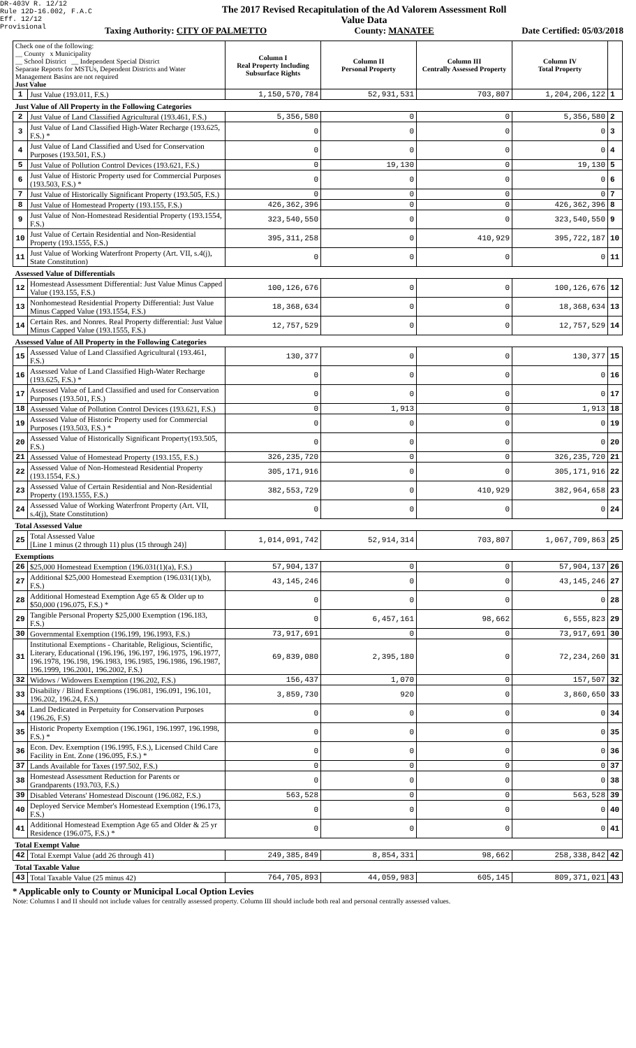DR-403V R. 12/12
Rule 12D-16.002, F.A.C
Eff. 12/12
Provisional
The 2017 Revised Recapitulation of the Ad Valorem Assessment Roll
Value Data
Taxing Authority: CITY OF PALMETTO County: MANATEE Date Certified: 05/03/2018
| Check one of the following: __ County x Municipality __ School District __ Independent Special District Separate Reports for MSTUs, Dependent Districts and Water Management Basins are not required Just Value | | Column I Real Property Including Subsurface Rights | Column II Personal Property | Column III Centrally Assessed Property | Column IV Total Property | |
| 1 | Just Value (193.011, F.S.) | 1,150,570,784 | 52,931,531 | 703,807 | 1,204,206,122 | 1 |
| Just Value of All Property in the Following Categories | | | | | | |
| 2 | Just Value of Land Classified Agricultural (193.461, F.S.) | 5,356,580 | 0 | 0 | 5,356,580 | 2 |
| 3 | Just Value of Land Classified High-Water Recharge (193.625, F.S.) * | 0 | 0 | 0 | 0 | 3 |
| 4 | Just Value of Land Classified and Used for Conservation Purposes (193.501, F.S.) | 0 | 0 | 0 | 0 | 4 |
| 5 | Just Value of Pollution Control Devices (193.621, F.S.) | 0 | 19,130 | 0 | 19,130 | 5 |
| 6 | Just Value of Historic Property used for Commercial Purposes (193.503, F.S.) * | 0 | 0 | 0 | 0 | 6 |
| 7 | Just Value of Historically Significant Property (193.505, F.S.) | 0 | 0 | 0 | 0 | 7 |
| 8 | Just Value of Homestead Property (193.155, F.S.) | 426,362,396 | 0 | 0 | 426,362,396 | 8 |
| 9 | Just Value of Non-Homestead Residential Property (193.1554, F.S.) | 323,540,550 | 0 | 0 | 323,540,550 | 9 |
| 10 | Just Value of Certain Residential and Non-Residential Property (193.1555, F.S.) | 395,311,258 | 0 | 410,929 | 395,722,187 | 10 |
| 11 | Just Value of Working Waterfront Property (Art. VII, s.4(j), State Constitution) | 0 | 0 | 0 | 0 | 11 |
| Assessed Value of Differentials | | | | | | |
| 12 | Homestead Assessment Differential: Just Value Minus Capped Value (193.155, F.S.) | 100,126,676 | 0 | 0 | 100,126,676 | 12 |
| 13 | Nonhomestead Residential Property Differential: Just Value Minus Capped Value (193.1554, F.S.) | 18,368,634 | 0 | 0 | 18,368,634 | 13 |
| 14 | Certain Res. and Nonres. Real Property differential: Just Value Minus Capped Value (193.1555, F.S.) | 12,757,529 | 0 | 0 | 12,757,529 | 14 |
| Assessed Value of All Property in the Following Categories | | | | | | |
| 15 | Assessed Value of Land Classified Agricultural (193.461, F.S.) | 130,377 | 0 | 0 | 130,377 | 15 |
| 16 | Assessed Value of Land Classified High-Water Recharge (193.625, F.S.) * | 0 | 0 | 0 | 0 | 16 |
| 17 | Assessed Value of Land Classified and used for Conservation Purposes (193.501, F.S.) | 0 | 0 | 0 | 0 | 17 |
| 18 | Assessed Value of Pollution Control Devices (193.621, F.S.) | 0 | 1,913 | 0 | 1,913 | 18 |
| 19 | Assessed Value of Historic Property used for Commercial Purposes (193.503, F.S.) * | 0 | 0 | 0 | 0 | 19 |
| 20 | Assessed Value of Historically Significant Property(193.505, F.S.) | 0 | 0 | 0 | 0 | 20 |
| 21 | Assessed Value of Homestead Property (193.155, F.S.) | 326,235,720 | 0 | 0 | 326,235,720 | 21 |
| 22 | Assessed Value of Non-Homestead Residential Property (193.1554, F.S.) | 305,171,916 | 0 | 0 | 305,171,916 | 22 |
| 23 | Assessed Value of Certain Residential and Non-Residential Property (193.1555, F.S.) | 382,553,729 | 0 | 410,929 | 382,964,658 | 23 |
| 24 | Assessed Value of Working Waterfront Property (Art. VII, s.4(j), State Constitution) | 0 | 0 | 0 | 0 | 24 |
| Total Assessed Value | | | | | | |
| 25 | Total Assessed Value [Line 1 minus (2 through 11) plus (15 through 24)] | 1,014,091,742 | 52,914,314 | 703,807 | 1,067,709,863 | 25 |
| Exemptions | | | | | | |
| 26 | $25,000 Homestead Exemption (196.031(1)(a), F.S.) | 57,904,137 | 0 | 0 | 57,904,137 | 26 |
| 27 | Additional $25,000 Homestead Exemption (196.031(1)(b), F.S.) | 43,145,246 | 0 | 0 | 43,145,246 | 27 |
| 28 | Additional Homestead Exemption Age 65 & Older up to $50,000 (196.075, F.S.) * | 0 | 0 | 0 | 0 | 28 |
| 29 | Tangible Personal Property $25,000 Exemption (196.183, F.S.) | 0 | 6,457,161 | 98,662 | 6,555,823 | 29 |
| 30 | Governmental Exemption (196.199, 196.1993, F.S.) | 73,917,691 | 0 | 0 | 73,917,691 | 30 |
| 31 | Institutional Exemptions - Charitable, Religious, Scientific, Literary, Educational (196.196, 196.197, 196.1975, 196.1977, 196.1978, 196.198, 196.1983, 196.1985, 196.1986, 196.1987, 196.1999, 196.2001, 196.2002, F.S.) | 69,839,080 | 2,395,180 | 0 | 72,234,260 | 31 |
| 32 | Widows / Widowers Exemption (196.202, F.S.) | 156,437 | 1,070 | 0 | 157,507 | 32 |
| 33 | Disability / Blind Exemptions (196.081, 196.091, 196.101, 196.202, 196.24, F.S.) | 3,859,730 | 920 | 0 | 3,860,650 | 33 |
| 34 | Land Dedicated in Perpetuity for Conservation Purposes (196.26, F.S) | 0 | 0 | 0 | 0 | 34 |
| 35 | Historic Property Exemption (196.1961, 196.1997, 196.1998, F.S.) * | 0 | 0 | 0 | 0 | 35 |
| 36 | Econ. Dev. Exemption (196.1995, F.S.), Licensed Child Care Facility in Ent. Zone (196.095, F.S.) * | 0 | 0 | 0 | 0 | 36 |
| 37 | Lands Available for Taxes (197.502, F.S.) | 0 | 0 | 0 | 0 | 37 |
| 38 | Homestead Assessment Reduction for Parents or Grandparents (193.703, F.S.) | 0 | 0 | 0 | 0 | 38 |
| 39 | Disabled Veterans' Homestead Discount (196.082, F.S.) | 563,528 | 0 | 0 | 563,528 | 39 |
| 40 | Deployed Service Member's Homestead Exemption (196.173, F.S.) | 0 | 0 | 0 | 0 | 40 |
| 41 | Additional Homestead Exemption Age 65 and Older & 25 yr Residence (196.075, F.S.) * | 0 | 0 | 0 | 0 | 41 |
| Total Exempt Value | | | | | | |
| 42 | Total Exempt Value (add 26 through 41) | 249,385,849 | 8,854,331 | 98,662 | 258,338,842 | 42 |
| Total Taxable Value | | | | | | |
| 43 | Total Taxable Value (25 minus 42) | 764,705,893 | 44,059,983 | 605,145 | 809,371,021 | 43 |
* Applicable only to County or Municipal Local Option Levies
Note: Columns I and II should not include values for centrally assessed property. Column III should include both real and personal centrally assessed values.